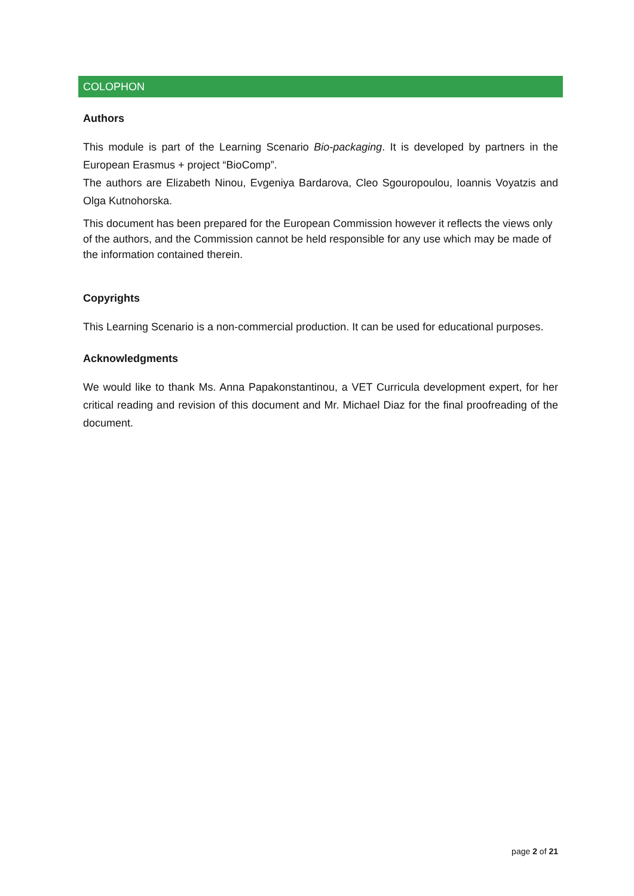COLOPHON
Authors
This module is part of the Learning Scenario Bio-packaging. It is developed by partners in the European Erasmus + project “BioComp”.
The authors are Elizabeth Ninou, Evgeniya Bardarova, Cleo Sgouropoulou, Ioannis Voyatzis and Olga Kutnohorska.
This document has been prepared for the European Commission however it reflects the views only of the authors, and the Commission cannot be held responsible for any use which may be made of the information contained therein.
Copyrights
This Learning Scenario is a non-commercial production. It can be used for educational purposes.
Acknowledgments
We would like to thank Ms. Anna Papakonstantinou, a VET Curricula development expert, for her critical reading and revision of this document and Mr. Michael Diaz for the final proofreading of the document.
page 2 of 21